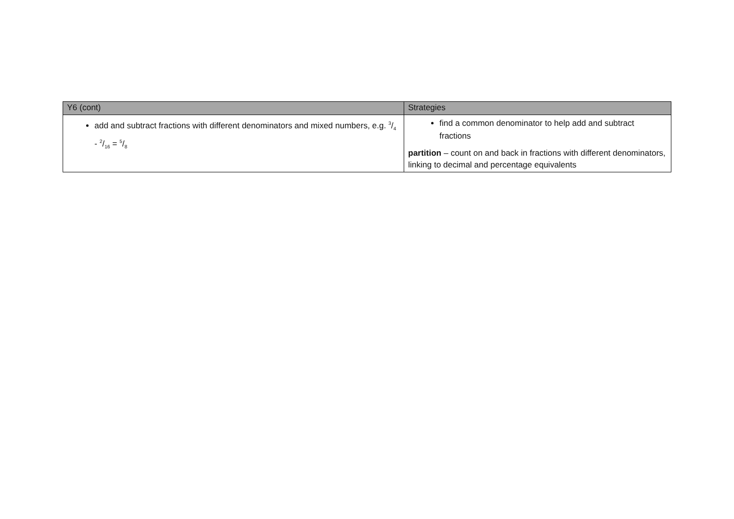| Y6 (cont) | Strategies |
| --- | --- |
| add and subtract fractions with different denominators and mixed numbers, e.g. 3/4 - 2/16 = 5/8 | find a common denominator to help add and subtract fractions partition – count on and back in fractions with different denominators, linking to decimal and percentage equivalents |